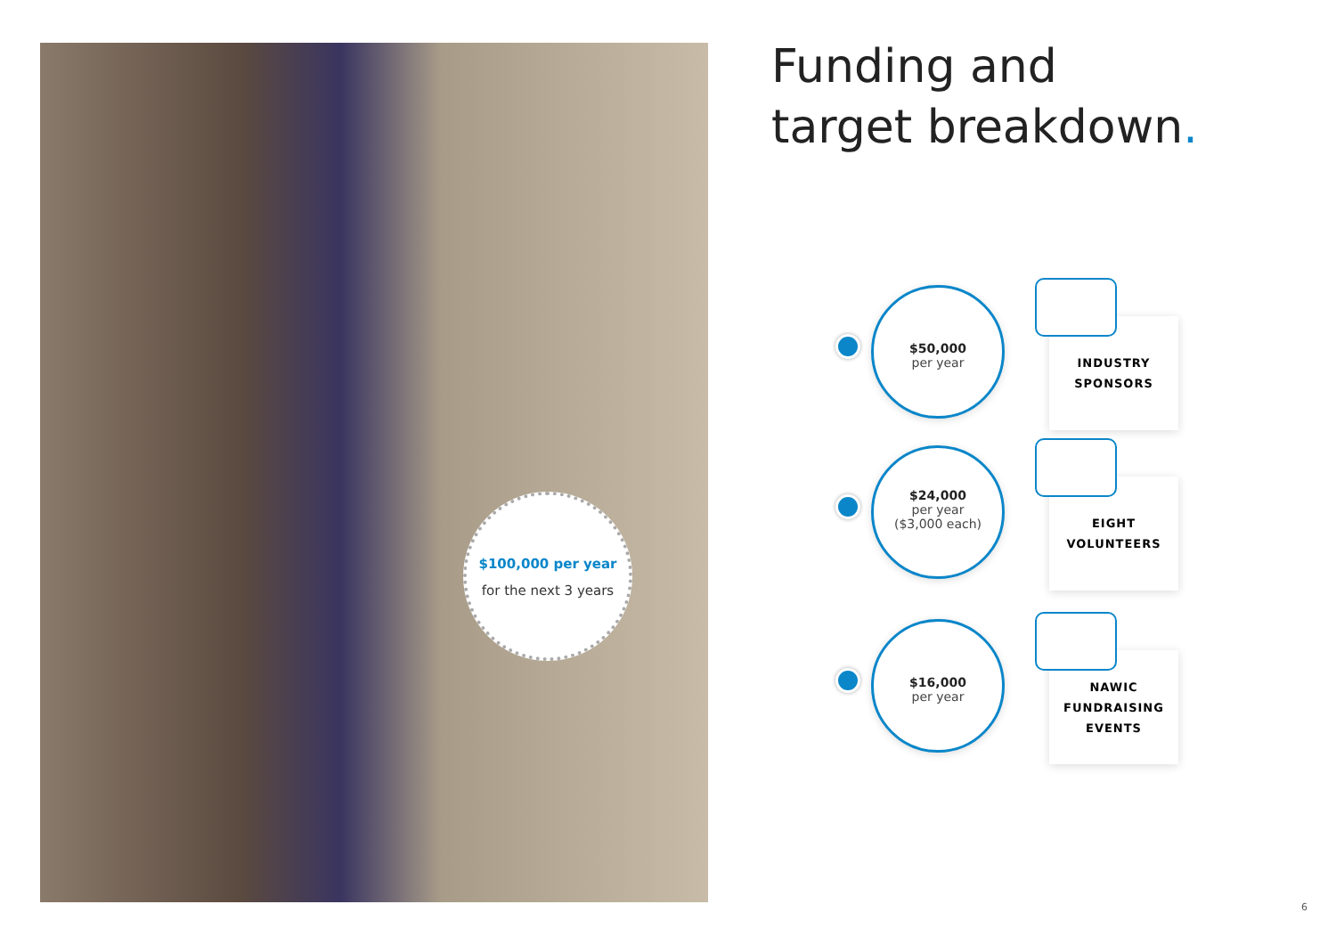$100,000 per year
for the next 3 years
Funding and
target breakdown.
$50,000
per year
INDUSTRY
SPONSORS
$24,000
per year
($3,000 each)
EIGHT
VOLUNTEERS
$16,000
per year
NAWIC
FUNDRAISING
EVENTS
6